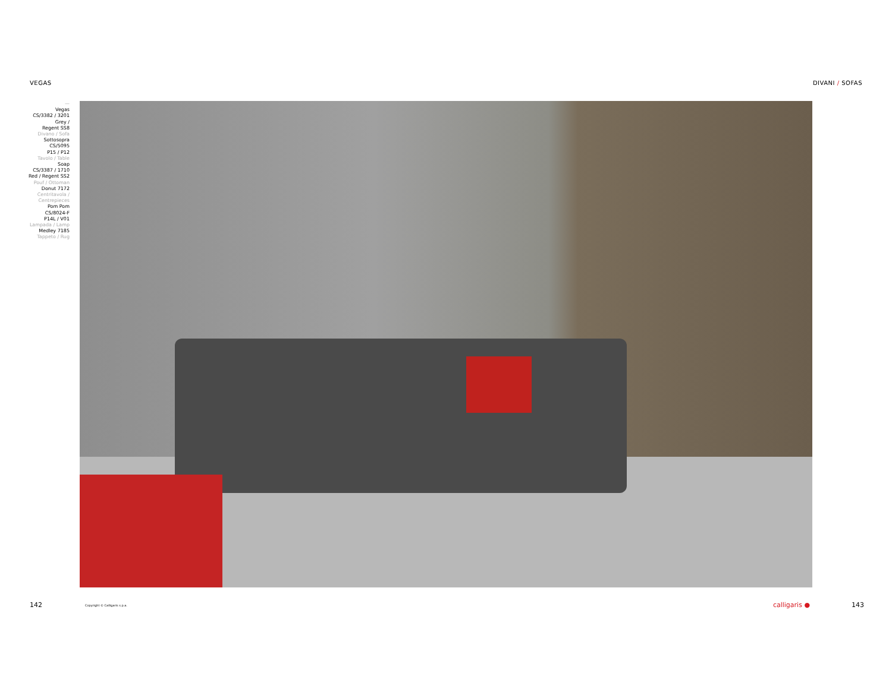VEGAS DIVANI / SOFAS
—
Vegas
CS/3382 / 3201
Grey /
Regent SS8
Divano / Sofa
Sottosopra
CS/5095
P15 / P12
Tavolo / Table
Soap
CS/3387 / 1710
Red / Regent SS2
Pouf / Ottoman
Donut 7172
Centritavola /
Centrepieces
Pom Pom
CS/8024-F
P14L / V01
Lampada / Lamp
Medley 7185
Tappeto / Rug
142 Copyright © Calligaris s.p.a. calligaris ● 143